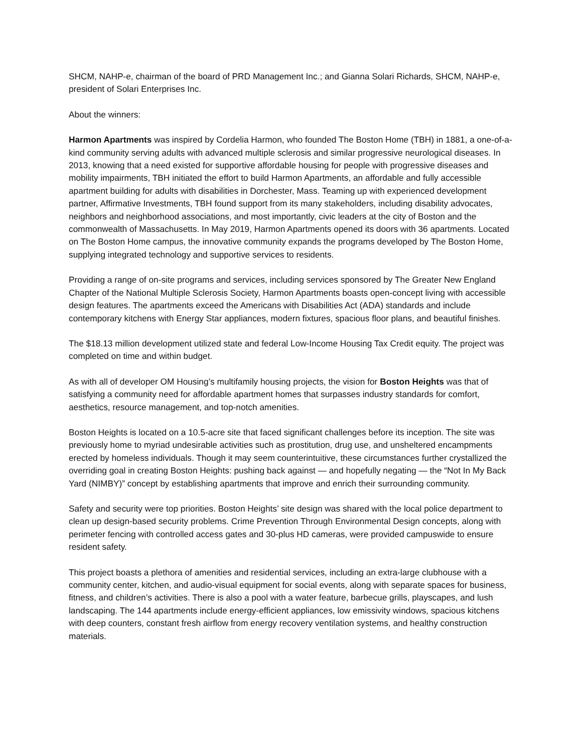SHCM, NAHP-e, chairman of the board of PRD Management Inc.; and Gianna Solari Richards, SHCM, NAHP-e, president of Solari Enterprises Inc.
About the winners:
Harmon Apartments was inspired by Cordelia Harmon, who founded The Boston Home (TBH) in 1881, a one-of-a-kind community serving adults with advanced multiple sclerosis and similar progressive neurological diseases. In 2013, knowing that a need existed for supportive affordable housing for people with progressive diseases and mobility impairments, TBH initiated the effort to build Harmon Apartments, an affordable and fully accessible apartment building for adults with disabilities in Dorchester, Mass. Teaming up with experienced development partner, Affirmative Investments, TBH found support from its many stakeholders, including disability advocates, neighbors and neighborhood associations, and most importantly, civic leaders at the city of Boston and the commonwealth of Massachusetts. In May 2019, Harmon Apartments opened its doors with 36 apartments. Located on The Boston Home campus, the innovative community expands the programs developed by The Boston Home, supplying integrated technology and supportive services to residents.
Providing a range of on-site programs and services, including services sponsored by The Greater New England Chapter of the National Multiple Sclerosis Society, Harmon Apartments boasts open-concept living with accessible design features. The apartments exceed the Americans with Disabilities Act (ADA) standards and include contemporary kitchens with Energy Star appliances, modern fixtures, spacious floor plans, and beautiful finishes.
The $18.13 million development utilized state and federal Low-Income Housing Tax Credit equity. The project was completed on time and within budget.
As with all of developer OM Housing’s multifamily housing projects, the vision for Boston Heights was that of satisfying a community need for affordable apartment homes that surpasses industry standards for comfort, aesthetics, resource management, and top-notch amenities.
Boston Heights is located on a 10.5-acre site that faced significant challenges before its inception. The site was previously home to myriad undesirable activities such as prostitution, drug use, and unsheltered encampments erected by homeless individuals. Though it may seem counterintuitive, these circumstances further crystallized the overriding goal in creating Boston Heights: pushing back against — and hopefully negating — the “Not In My Back Yard (NIMBY)” concept by establishing apartments that improve and enrich their surrounding community.
Safety and security were top priorities. Boston Heights’ site design was shared with the local police department to clean up design-based security problems. Crime Prevention Through Environmental Design concepts, along with perimeter fencing with controlled access gates and 30-plus HD cameras, were provided campuswide to ensure resident safety.
This project boasts a plethora of amenities and residential services, including an extra-large clubhouse with a community center, kitchen, and audio-visual equipment for social events, along with separate spaces for business, fitness, and children’s activities. There is also a pool with a water feature, barbecue grills, playscapes, and lush landscaping. The 144 apartments include energy-efficient appliances, low emissivity windows, spacious kitchens with deep counters, constant fresh airflow from energy recovery ventilation systems, and healthy construction materials.